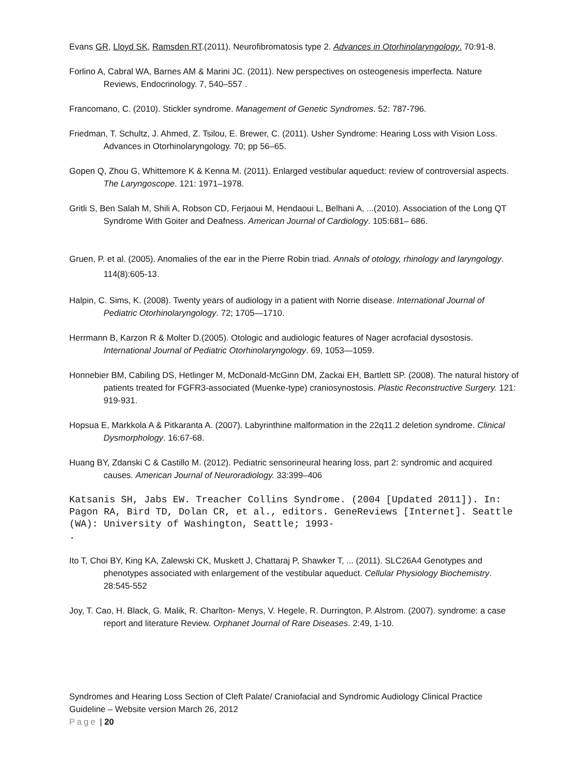Evans GR, Lloyd SK, Ramsden RT.(2011). Neurofibromatosis type 2. Advances in Otorhinolaryngology. 70:91-8.
Forlino A, Cabral WA, Barnes AM & Marini JC. (2011). New perspectives on osteogenesis imperfecta. Nature Reviews, Endocrinology. 7, 540–557 .
Francomano, C. (2010). Stickler syndrome. Management of Genetic Syndromes. 52: 787-796.
Friedman, T. Schultz, J. Ahmed, Z. Tsilou, E. Brewer, C. (2011). Usher Syndrome: Hearing Loss with Vision Loss. Advances in Otorhinolaryngology. 70; pp 56–65.
Gopen Q, Zhou G, Whittemore K & Kenna M. (2011). Enlarged vestibular aqueduct: review of controversial aspects. The Laryngoscope. 121: 1971–1978.
Gritli S, Ben Salah M, Shili A, Robson CD, Ferjaoui M, Hendaoui L, Belhani A, ...(2010). Association of the Long QT Syndrome With Goiter and Deafness. American Journal of Cardiology. 105:681– 686.
Gruen, P. et al. (2005). Anomalies of the ear in the Pierre Robin triad. Annals of otology, rhinology and laryngology. 114(8):605-13.
Halpin, C. Sims, K. (2008). Twenty years of audiology in a patient with Norrie disease. International Journal of Pediatric Otorhinolaryngology. 72; 1705—1710.
Herrmann B, Karzon R & Molter D.(2005). Otologic and audiologic features of Nager acrofacial dysostosis. International Journal of Pediatric Otorhinolaryngology. 69, 1053—1059.
Honnebier BM, Cabiling DS, Hetlinger M, McDonald-McGinn DM, Zackai EH, Bartlett SP. (2008). The natural history of patients treated for FGFR3-associated (Muenke-type) craniosynostosis. Plastic Reconstructive Surgery. 121: 919-931.
Hopsua E, Markkola A & Pitkaranta A. (2007). Labyrinthine malformation in the 22q11.2 deletion syndrome. Clinical Dysmorphology. 16:67-68.
Huang BY, Zdanski C & Castillo M. (2012). Pediatric sensorineural hearing loss, part 2: syndromic and acquired causes. American Journal of Neuroradiology. 33:399–406
Katsanis SH, Jabs EW. Treacher Collins Syndrome. (2004 [Updated 2011]). In: Pagon RA, Bird TD, Dolan CR, et al., editors. GeneReviews [Internet]. Seattle (WA): University of Washington, Seattle; 1993-
.
Ito T, Choi BY, King KA, Zalewski CK, Muskett J, Chattaraj P, Shawker T, ... (2011). SLC26A4 Genotypes and phenotypes associated with enlargement of the vestibular aqueduct. Cellular Physiology Biochemistry. 28:545-552
Joy, T. Cao, H. Black, G. Malik, R. Charlton- Menys, V. Hegele, R. Durrington, P. Alstrom. (2007). syndrome: a case report and literature Review. Orphanet Journal of Rare Diseases. 2:49, 1-10.
Syndromes and Hearing Loss Section of Cleft Palate/ Craniofacial and Syndromic Audiology Clinical Practice Guideline – Website version March 26, 2012
Page | 20